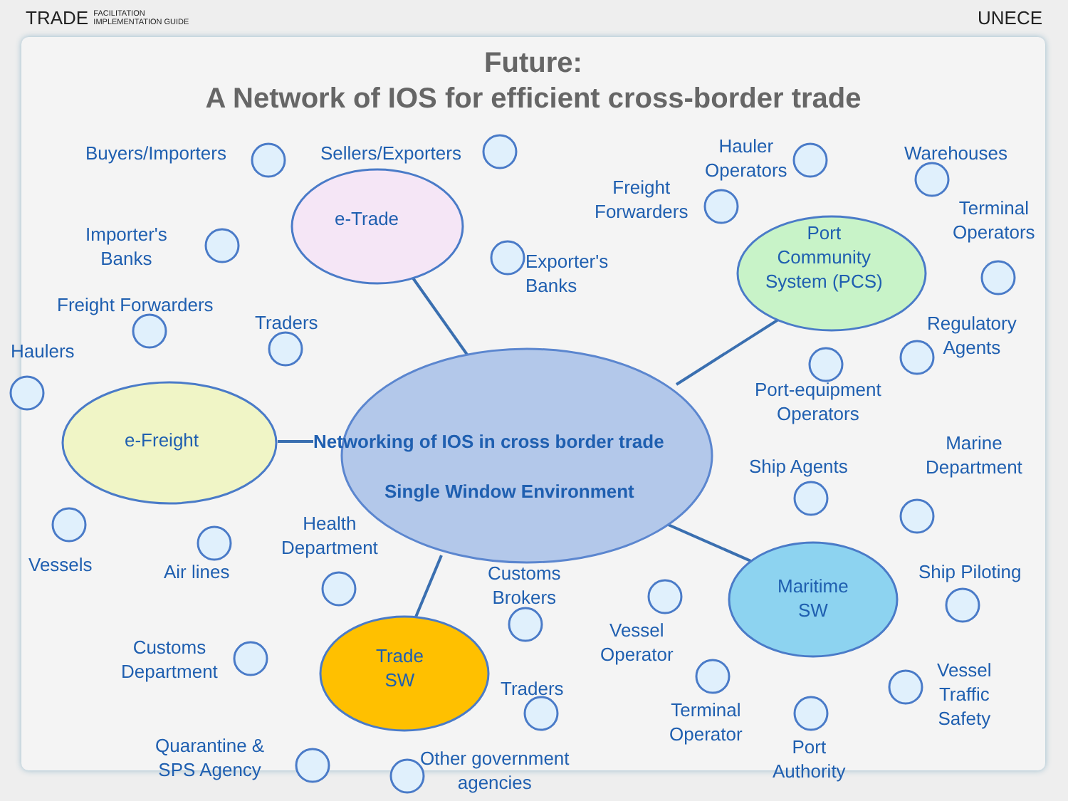TRADE FACILITATION
IMPLEMENTATION GUIDE
UNECE
Future:
A Network of IOS for efficient cross-border trade
Buyers/Importers Sellers/Exporters
Importer's
Banks
e-Trade
Exporter's
Banks
Hauler
Operators
Freight
Forwarders
Warehouses
Terminal
Operators
Port
Community
System (PCS)
Regulatory
Agents
Port-equipment
Operators
Freight Forwarders
Traders
Haulers
e-Freight
Networking of IOS in cross border trade
Single Window Environment
Health
Department
Vessels Air lines
Marine
Department
Ship Agents
Customs
Brokers
Ship Piloting
Maritime
SW
Customs
Department
Trade
SW
Vessel
Operator
Traders
Vessel
Traffic
Safety
Terminal
Operator
Quarantine &
SPS Agency
Other government
agencies
Port
Authority